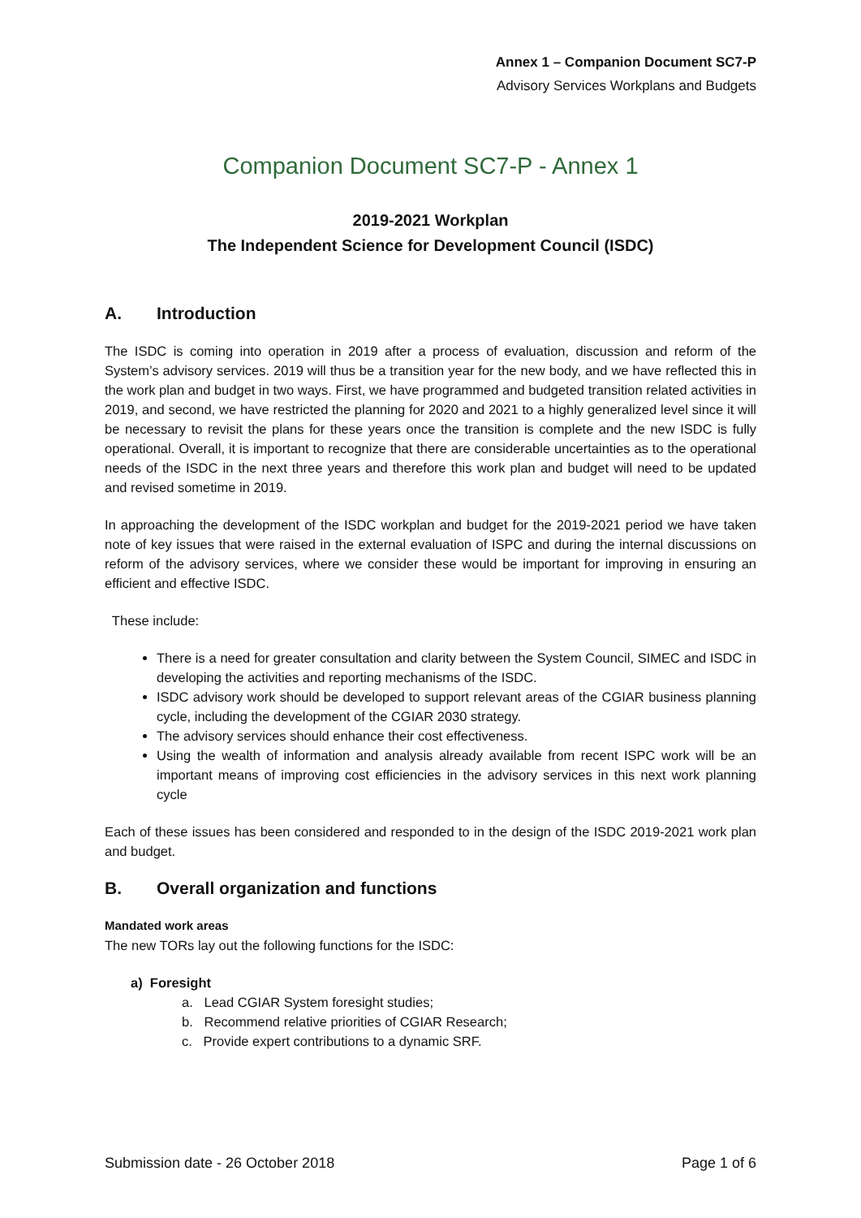Annex 1 – Companion Document SC7-P
Advisory Services Workplans and Budgets
Companion Document SC7-P - Annex 1
2019-2021 Workplan
The Independent Science for Development Council (ISDC)
A. Introduction
The ISDC is coming into operation in 2019 after a process of evaluation, discussion and reform of the System’s advisory services. 2019 will thus be a transition year for the new body, and we have reflected this in the work plan and budget in two ways. First, we have programmed and budgeted transition related activities in 2019, and second, we have restricted the planning for 2020 and 2021 to a highly generalized level since it will be necessary to revisit the plans for these years once the transition is complete and the new ISDC is fully operational. Overall, it is important to recognize that there are considerable uncertainties as to the operational needs of the ISDC in the next three years and therefore this work plan and budget will need to be updated and revised sometime in 2019.
In approaching the development of the ISDC workplan and budget for the 2019-2021 period we have taken note of key issues that were raised in the external evaluation of ISPC and during the internal discussions on reform of the advisory services, where we consider these would be important for improving in ensuring an efficient and effective ISDC.
These include:
There is a need for greater consultation and clarity between the System Council, SIMEC and ISDC in developing the activities and reporting mechanisms of the ISDC.
ISDC advisory work should be developed to support relevant areas of the CGIAR business planning cycle, including the development of the CGIAR 2030 strategy.
The advisory services should enhance their cost effectiveness.
Using the wealth of information and analysis already available from recent ISPC work will be an important means of improving cost efficiencies in the advisory services in this next work planning cycle
Each of these issues has been considered and responded to in the design of the ISDC 2019-2021 work plan and budget.
B. Overall organization and functions
Mandated work areas
The new TORs lay out the following functions for the ISDC:
a) Foresight
a. Lead CGIAR System foresight studies;
b. Recommend relative priorities of CGIAR Research;
c. Provide expert contributions to a dynamic SRF.
Submission date - 26 October 2018 Page 1 of 6